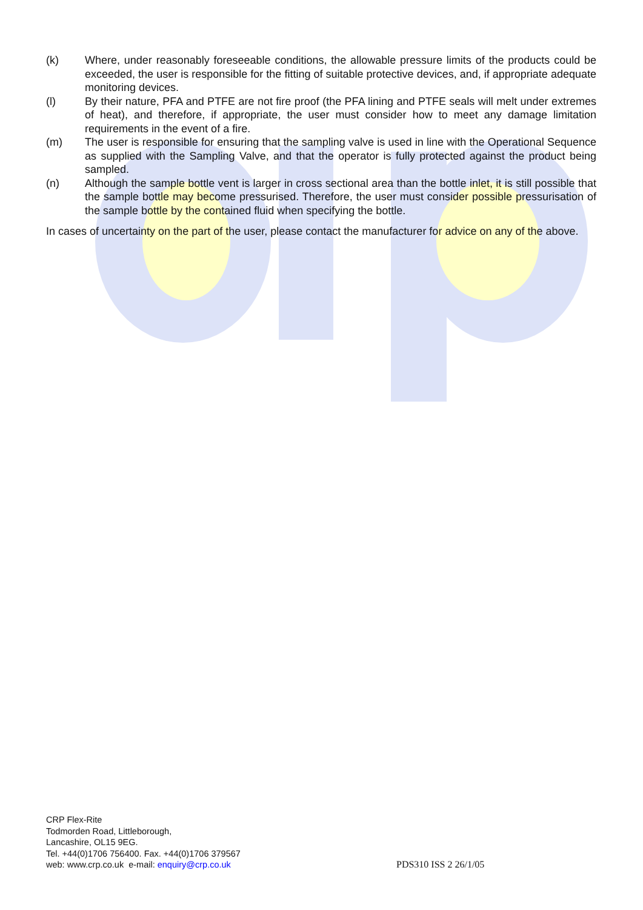(k) Where, under reasonably foreseeable conditions, the allowable pressure limits of the products could be exceeded, the user is responsible for the fitting of suitable protective devices, and, if appropriate adequate monitoring devices.
(l) By their nature, PFA and PTFE are not fire proof (the PFA lining and PTFE seals will melt under extremes of heat), and therefore, if appropriate, the user must consider how to meet any damage limitation requirements in the event of a fire.
(m) The user is responsible for ensuring that the sampling valve is used in line with the Operational Sequence as supplied with the Sampling Valve, and that the operator is fully protected against the product being sampled.
(n) Although the sample bottle vent is larger in cross sectional area than the bottle inlet, it is still possible that the sample bottle may become pressurised. Therefore, the user must consider possible pressurisation of the sample bottle by the contained fluid when specifying the bottle.
In cases of uncertainty on the part of the user, please contact the manufacturer for advice on any of the above.
CRP Flex-Rite
Todmorden Road, Littleborough,
Lancashire, OL15 9EG.
Tel. +44(0)1706 756400. Fax. +44(0)1706 379567
web: www.crp.co.uk e-mail: enquiry@crp.co.uk
PDS310 ISS 2 26/1/05